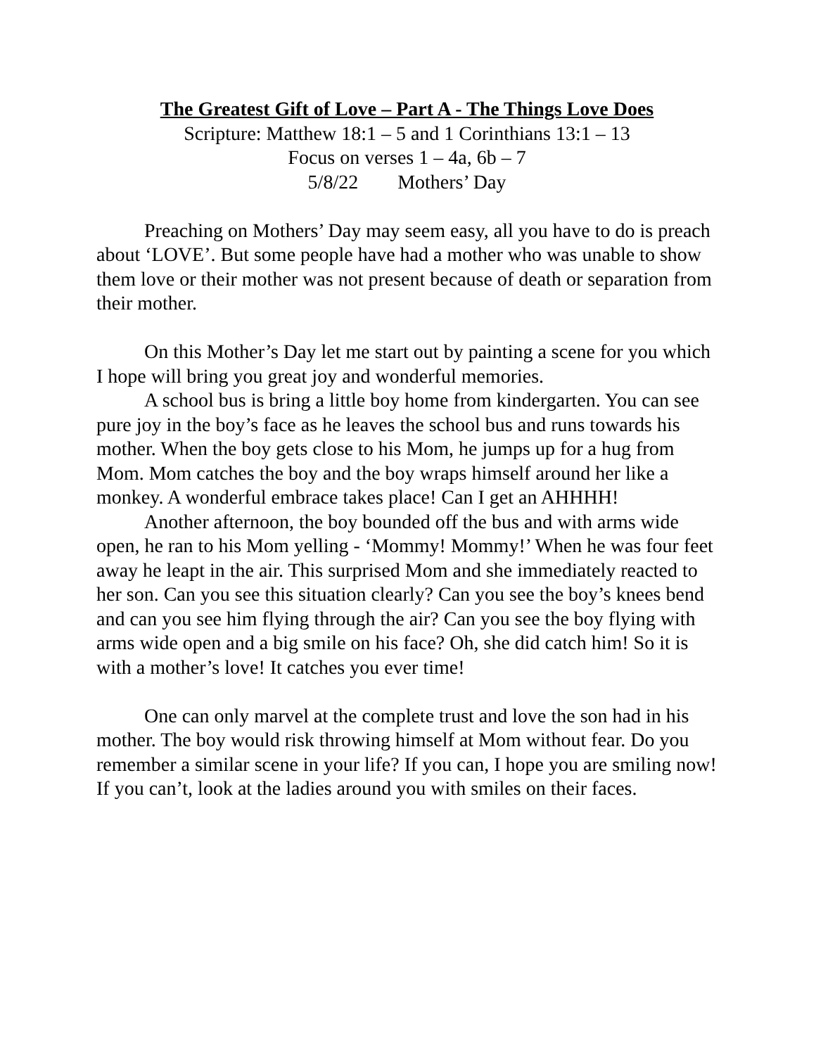The Greatest Gift of Love – Part A - The Things Love Does
Scripture: Matthew 18:1 – 5 and 1 Corinthians 13:1 – 13
Focus on verses 1 – 4a, 6b – 7
5/8/22 Mothers’ Day
Preaching on Mothers’ Day may seem easy, all you have to do is preach about ‘LOVE’. But some people have had a mother who was unable to show them love or their mother was not present because of death or separation from their mother.
On this Mother’s Day let me start out by painting a scene for you which I hope will bring you great joy and wonderful memories.
A school bus is bring a little boy home from kindergarten. You can see pure joy in the boy’s face as he leaves the school bus and runs towards his mother. When the boy gets close to his Mom, he jumps up for a hug from Mom. Mom catches the boy and the boy wraps himself around her like a monkey. A wonderful embrace takes place! Can I get an AHHHH!
Another afternoon, the boy bounded off the bus and with arms wide open, he ran to his Mom yelling - ‘Mommy! Mommy!’ When he was four feet away he leapt in the air. This surprised Mom and she immediately reacted to her son. Can you see this situation clearly? Can you see the boy’s knees bend and can you see him flying through the air? Can you see the boy flying with arms wide open and a big smile on his face? Oh, she did catch him! So it is with a mother’s love! It catches you ever time!
One can only marvel at the complete trust and love the son had in his mother. The boy would risk throwing himself at Mom without fear. Do you remember a similar scene in your life? If you can, I hope you are smiling now! If you can’t, look at the ladies around you with smiles on their faces.